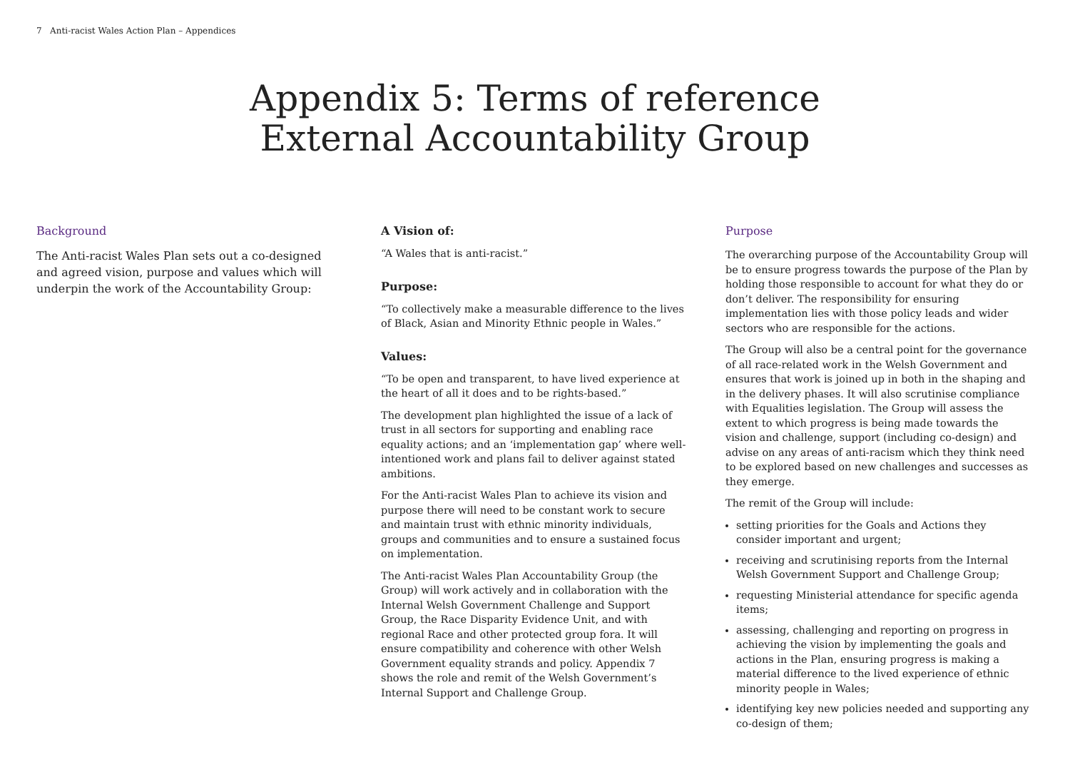7 Anti-racist Wales Action Plan – Appendices
Appendix 5: Terms of reference
External Accountability Group
Background
The Anti-racist Wales Plan sets out a co-designed and agreed vision, purpose and values which will underpin the work of the Accountability Group:
A Vision of:
“A Wales that is anti-racist.”
Purpose:
“To collectively make a measurable difference to the lives of Black, Asian and Minority Ethnic people in Wales.”
Values:
“To be open and transparent, to have lived experience at the heart of all it does and to be rights-based.”
The development plan highlighted the issue of a lack of trust in all sectors for supporting and enabling race equality actions; and an ‘implementation gap’ where well-intentioned work and plans fail to deliver against stated ambitions.
For the Anti-racist Wales Plan to achieve its vision and purpose there will need to be constant work to secure and maintain trust with ethnic minority individuals, groups and communities and to ensure a sustained focus on implementation.
The Anti-racist Wales Plan Accountability Group (the Group) will work actively and in collaboration with the Internal Welsh Government Challenge and Support Group, the Race Disparity Evidence Unit, and with regional Race and other protected group fora. It will ensure compatibility and coherence with other Welsh Government equality strands and policy. Appendix 7 shows the role and remit of the Welsh Government’s Internal Support and Challenge Group.
Purpose
The overarching purpose of the Accountability Group will be to ensure progress towards the purpose of the Plan by holding those responsible to account for what they do or don’t deliver. The responsibility for ensuring implementation lies with those policy leads and wider sectors who are responsible for the actions.
The Group will also be a central point for the governance of all race-related work in the Welsh Government and ensures that work is joined up in both in the shaping and in the delivery phases. It will also scrutinise compliance with Equalities legislation. The Group will assess the extent to which progress is being made towards the vision and challenge, support (including co-design) and advise on any areas of anti-racism which they think need to be explored based on new challenges and successes as they emerge.
The remit of the Group will include:
setting priorities for the Goals and Actions they consider important and urgent;
receiving and scrutinising reports from the Internal Welsh Government Support and Challenge Group;
requesting Ministerial attendance for specific agenda items;
assessing, challenging and reporting on progress in achieving the vision by implementing the goals and actions in the Plan, ensuring progress is making a material difference to the lived experience of ethnic minority people in Wales;
identifying key new policies needed and supporting any co-design of them;